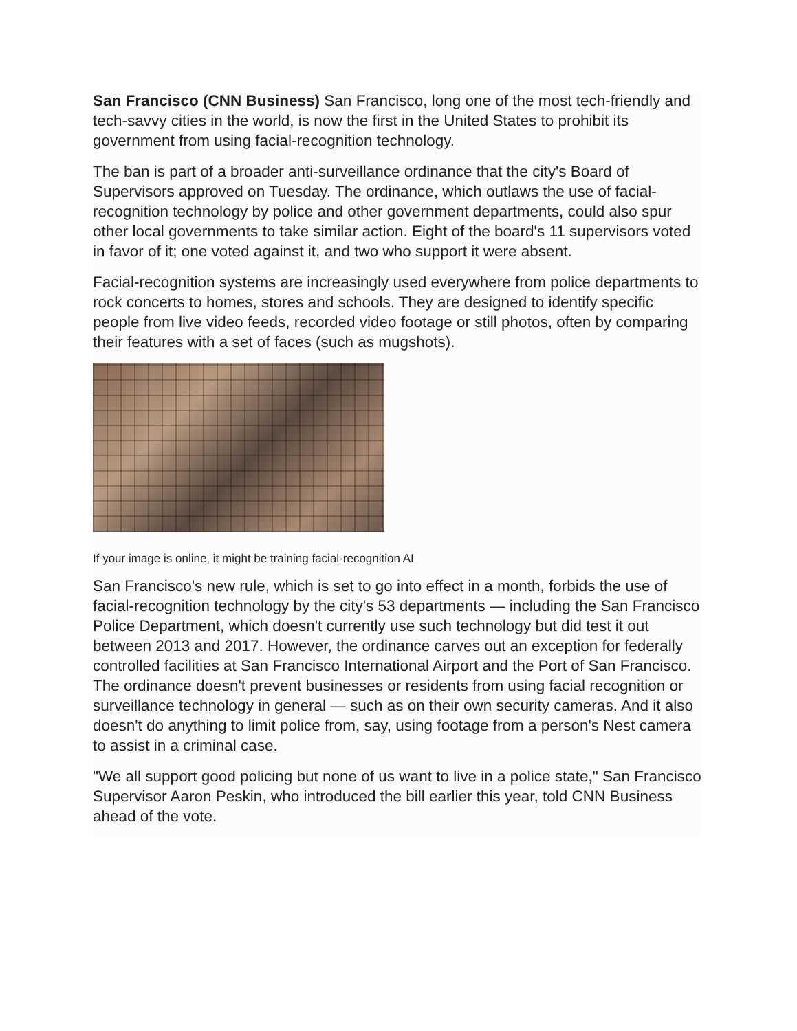San Francisco (CNN Business) San Francisco, long one of the most tech-friendly and tech-savvy cities in the world, is now the first in the United States to prohibit its government from using facial-recognition technology.
The ban is part of a broader anti-surveillance ordinance that the city's Board of Supervisors approved on Tuesday. The ordinance, which outlaws the use of facial-recognition technology by police and other government departments, could also spur other local governments to take similar action. Eight of the board's 11 supervisors voted in favor of it; one voted against it, and two who support it were absent.
Facial-recognition systems are increasingly used everywhere from police departments to rock concerts to homes, stores and schools. They are designed to identify specific people from live video feeds, recorded video footage or still photos, often by comparing their features with a set of faces (such as mugshots).
If your image is online, it might be training facial-recognition AI
San Francisco's new rule, which is set to go into effect in a month, forbids the use of facial-recognition technology by the city's 53 departments — including the San Francisco Police Department, which doesn't currently use such technology but did test it out between 2013 and 2017. However, the ordinance carves out an exception for federally controlled facilities at San Francisco International Airport and the Port of San Francisco. The ordinance doesn't prevent businesses or residents from using facial recognition or surveillance technology in general — such as on their own security cameras. And it also doesn't do anything to limit police from, say, using footage from a person's Nest camera to assist in a criminal case.
"We all support good policing but none of us want to live in a police state," San Francisco Supervisor Aaron Peskin, who introduced the bill earlier this year, told CNN Business ahead of the vote.